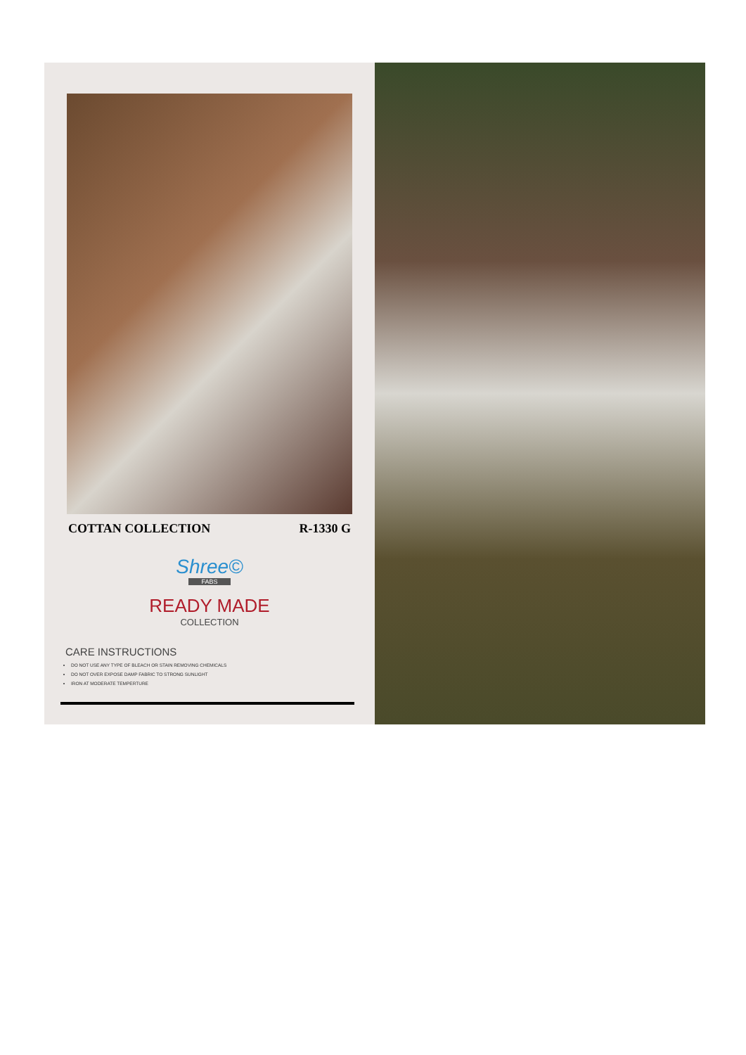COTTAN COLLECTION R-1330 G
Shree©
FABS
READY MADE
COLLECTION
CARE INSTRUCTIONS
DO NOT USE ANY TYPE OF BLEACH OR STAIN REMOVING CHEMICALS
DO NOT OVER EXPOSE DAMP FABRIC TO STRONG SUNLIGHT
IRON AT MODERATE TEMPERTURE